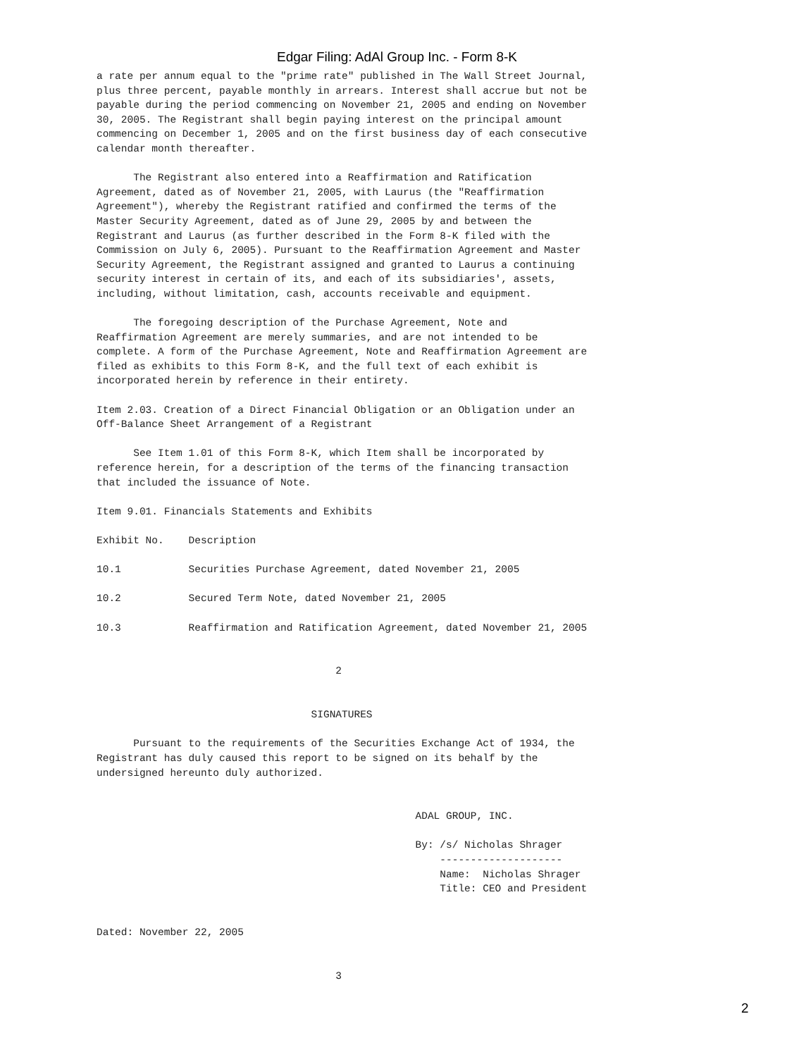Edgar Filing: AdAl Group Inc. - Form 8-K
a rate per annum equal to the "prime rate" published in The Wall Street Journal,
plus three percent, payable monthly in arrears. Interest shall accrue but not be
payable during the period commencing on November 21, 2005 and ending on November
30, 2005. The Registrant shall begin paying interest on the principal amount
commencing on December 1, 2005 and on the first business day of each consecutive
calendar month thereafter.

      The Registrant also entered into a Reaffirmation and Ratification
Agreement, dated as of November 21, 2005, with Laurus (the "Reaffirmation
Agreement"), whereby the Registrant ratified and confirmed the terms of the
Master Security Agreement, dated as of June 29, 2005 by and between the
Registrant and Laurus (as further described in the Form 8-K filed with the
Commission on July 6, 2005). Pursuant to the Reaffirmation Agreement and Master
Security Agreement, the Registrant assigned and granted to Laurus a continuing
security interest in certain of its, and each of its subsidiaries', assets,
including, without limitation, cash, accounts receivable and equipment.

      The foregoing description of the Purchase Agreement, Note and
Reaffirmation Agreement are merely summaries, and are not intended to be
complete. A form of the Purchase Agreement, Note and Reaffirmation Agreement are
filed as exhibits to this Form 8-K, and the full text of each exhibit is
incorporated herein by reference in their entirety.

Item 2.03. Creation of a Direct Financial Obligation or an Obligation under an
Off-Balance Sheet Arrangement of a Registrant

      See Item 1.01 of this Form 8-K, which Item shall be incorporated by
reference herein, for a description of the terms of the financing transaction
that included the issuance of Note.

Item 9.01. Financials Statements and Exhibits

Exhibit No.    Description

10.1           Securities Purchase Agreement, dated November 21, 2005

10.2           Secured Term Note, dated November 21, 2005

10.3           Reaffirmation and Ratification Agreement, dated November 21, 2005


                                       2


                                   SIGNATURES

      Pursuant to the requirements of the Securities Exchange Act of 1934, the
Registrant has duly caused this report to be signed on its behalf by the
undersigned hereunto duly authorized.


                                                    ADAL GROUP, INC.

                                                    By: /s/ Nicholas Shrager
                                                        --------------------
                                                        Name:  Nicholas Shrager
                                                        Title: CEO and President


Dated: November 22, 2005


                                       3
2